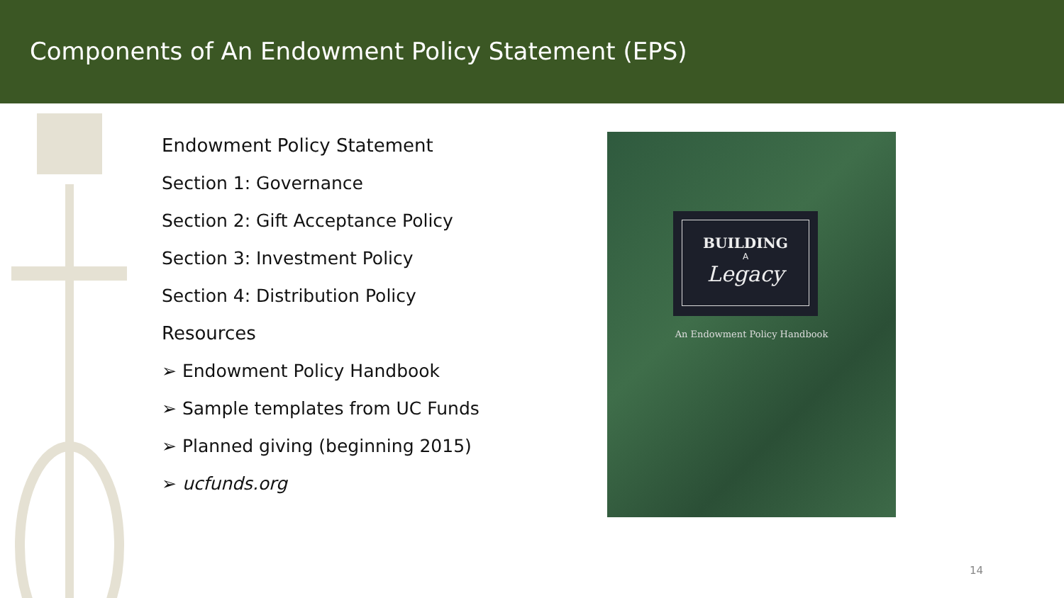Components of An Endowment Policy Statement (EPS)
Endowment Policy Statement
Section 1: Governance
Section 2: Gift Acceptance Policy
Section 3: Investment Policy
Section 4: Distribution Policy
Resources
➢ Endowment Policy Handbook
➢ Sample templates from UC Funds
➢ Planned giving (beginning 2015)
➢ ucfunds.org
BUILDING
A
Legacy
An Endowment Policy Handbook
14